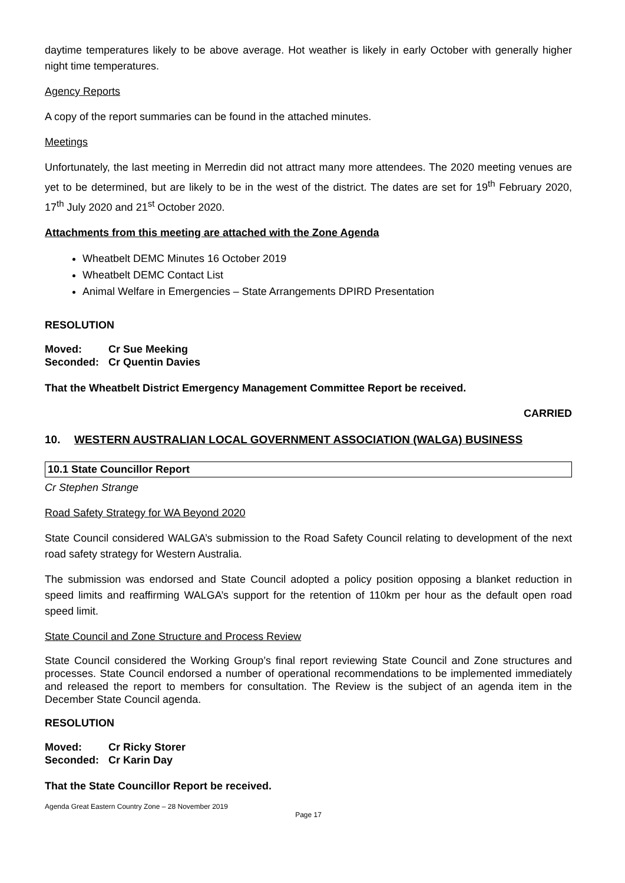daytime temperatures likely to be above average. Hot weather is likely in early October with generally higher night time temperatures.
Agency Reports
A copy of the report summaries can be found in the attached minutes.
Meetings
Unfortunately, the last meeting in Merredin did not attract many more attendees. The 2020 meeting venues are yet to be determined, but are likely to be in the west of the district. The dates are set for 19<sup>th</sup> February 2020, 17<sup>th</sup> July 2020 and 21<sup>st</sup> October 2020.
Attachments from this meeting are attached with the Zone Agenda
Wheatbelt DEMC Minutes 16 October 2019
Wheatbelt DEMC Contact List
Animal Welfare in Emergencies – State Arrangements DPIRD Presentation
RESOLUTION
| Moved: | Cr Sue Meeking |
| Seconded: | Cr Quentin Davies |
That the Wheatbelt District Emergency Management Committee Report be received.
CARRIED
10. WESTERN AUSTRALIAN LOCAL GOVERNMENT ASSOCIATION (WALGA) BUSINESS
10.1 State Councillor Report
Cr Stephen Strange
Road Safety Strategy for WA Beyond 2020
State Council considered WALGA’s submission to the Road Safety Council relating to development of the next road safety strategy for Western Australia.
The submission was endorsed and State Council adopted a policy position opposing a blanket reduction in speed limits and reaffirming WALGA’s support for the retention of 110km per hour as the default open road speed limit.
State Council and Zone Structure and Process Review
State Council considered the Working Group’s final report reviewing State Council and Zone structures and processes. State Council endorsed a number of operational recommendations to be implemented immediately and released the report to members for consultation. The Review is the subject of an agenda item in the December State Council agenda.
RESOLUTION
| Moved: | Cr Ricky Storer |
| Seconded: | Cr Karin Day |
That the State Councillor Report be received.
Agenda Great Eastern Country Zone – 28 November 2019
Page 17